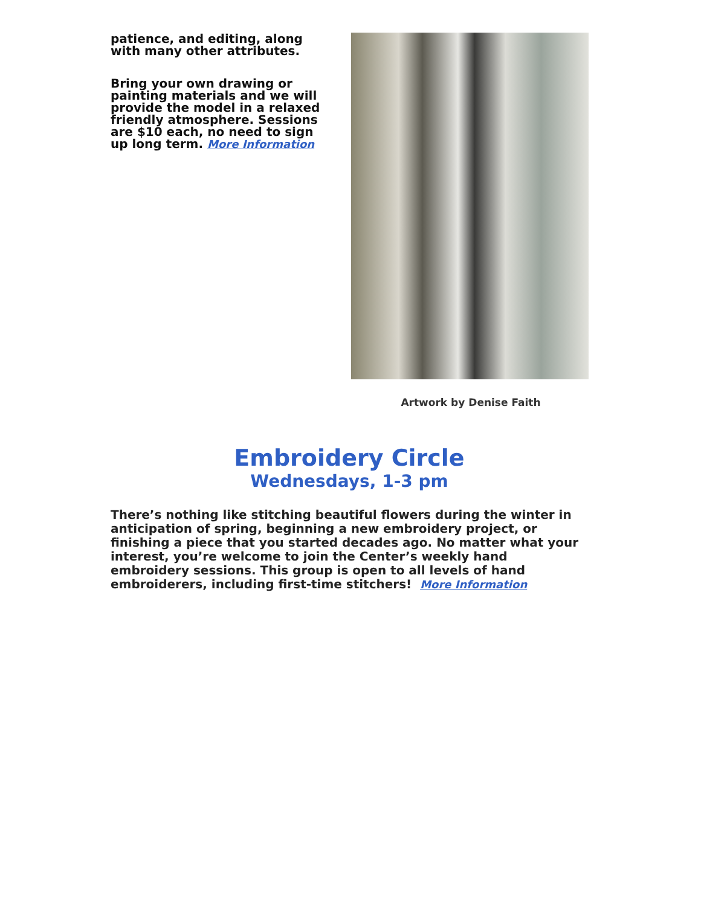patience, and editing, along with many other attributes.
Bring your own drawing or painting materials and we will provide the model in a relaxed friendly atmosphere. Sessions are $10 each, no need to sign up long term. More Information
Artwork by Denise Faith
Embroidery Circle
Wednesdays, 1-3 pm
There’s nothing like stitching beautiful flowers during the winter in anticipation of spring, beginning a new embroidery project, or finishing a piece that you started decades ago. No matter what your interest, you’re welcome to join the Center’s weekly hand embroidery sessions. This group is open to all levels of hand embroiderers, including first-time stitchers! More Information